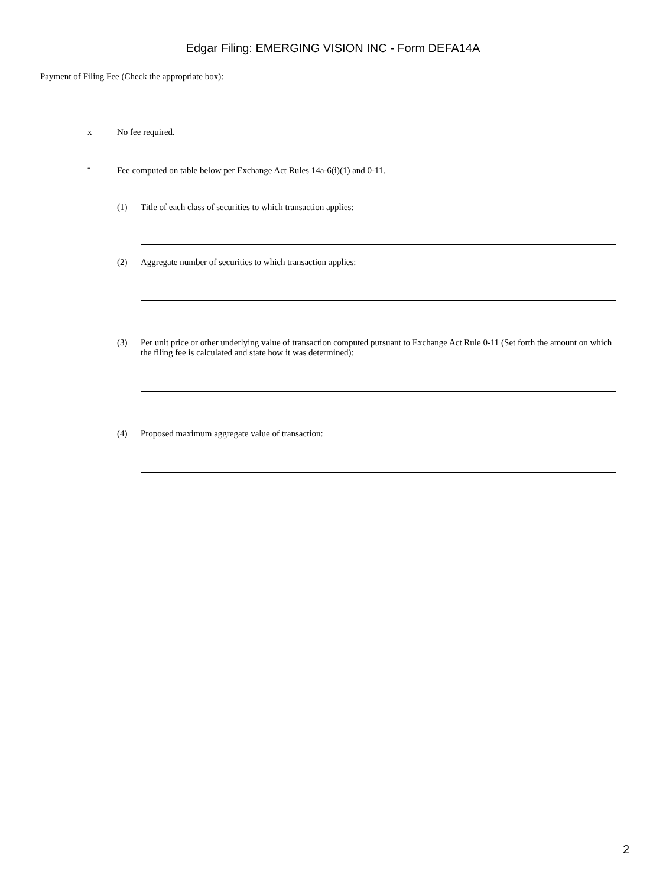Edgar Filing: EMERGING VISION INC - Form DEFA14A
Payment of Filing Fee (Check the appropriate box):
x No fee required.
¨ Fee computed on table below per Exchange Act Rules 14a-6(i)(1) and 0-11.
(1) Title of each class of securities to which transaction applies:
(2) Aggregate number of securities to which transaction applies:
(3) Per unit price or other underlying value of transaction computed pursuant to Exchange Act Rule 0-11 (Set forth the amount on which the filing fee is calculated and state how it was determined):
(4) Proposed maximum aggregate value of transaction:
2